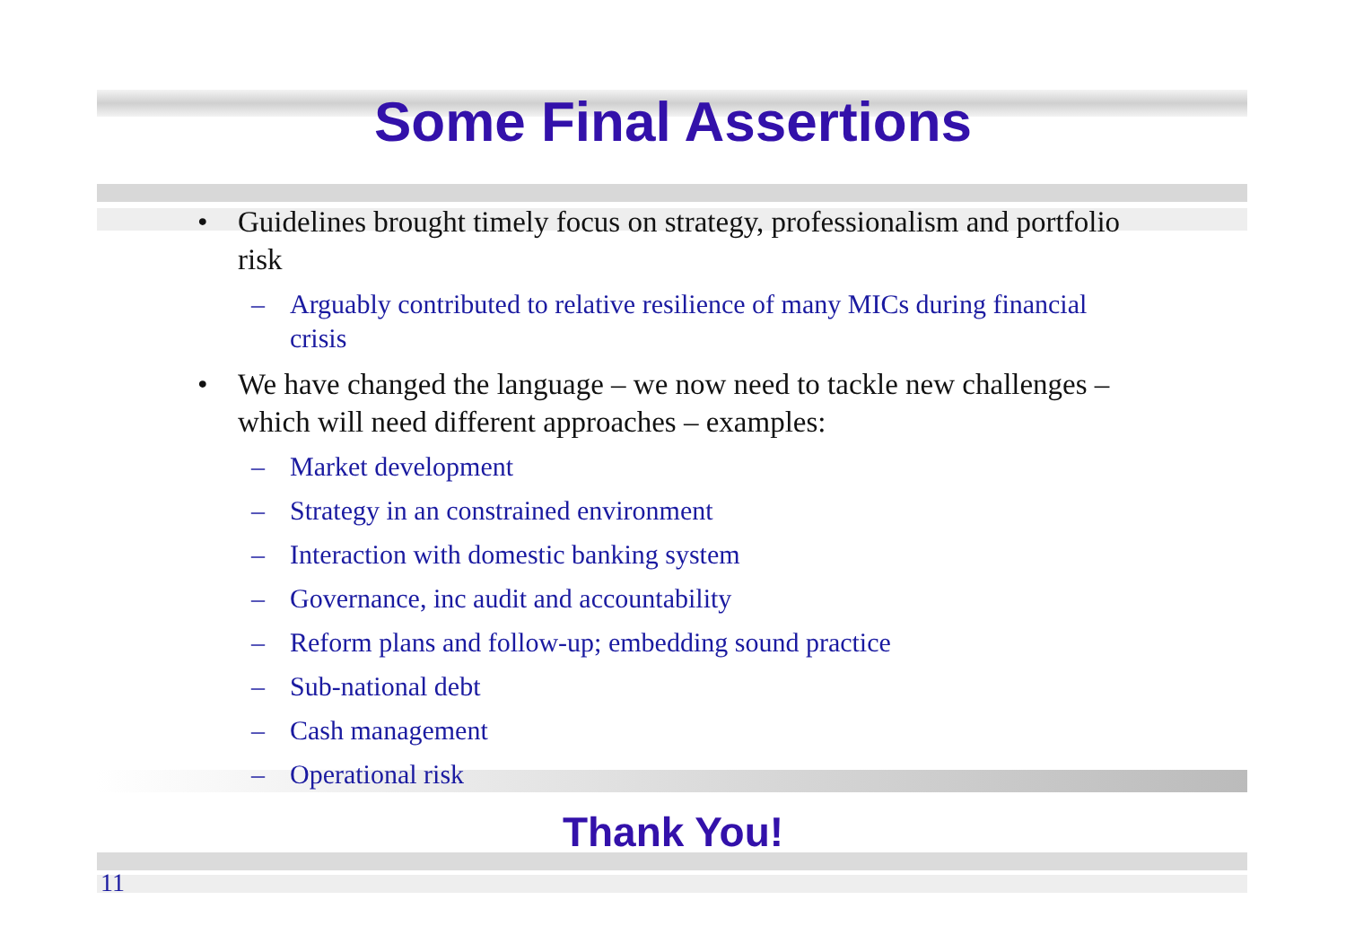Some Final Assertions
• Guidelines brought timely focus on strategy, professionalism and portfolio risk
– Arguably contributed to relative resilience of many MICs during financial crisis
• We have changed the language – we now need to tackle new challenges – which will need different approaches – examples:
– Market development
– Strategy in an constrained environment
– Interaction with domestic banking system
– Governance, inc audit and accountability
– Reform plans and follow-up; embedding sound practice
– Sub-national debt
– Cash management
– Operational risk
Thank You!
11